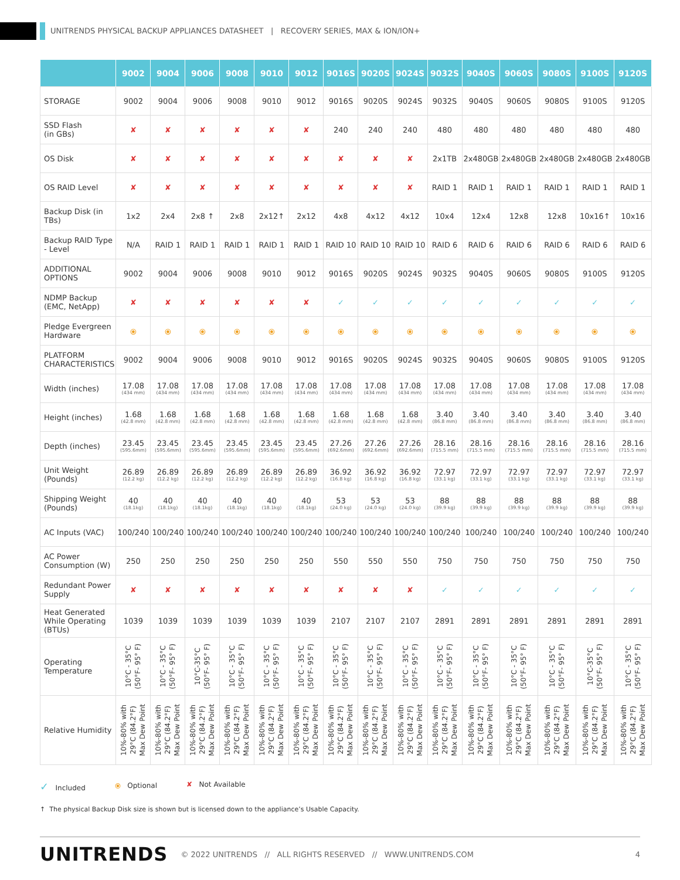UNITRENDS PHYSICAL BACKUP APPLIANCES DATASHEET | RECOVERY SERIES, MAX & ION/ION+
| | 9002 | 9004 | 9006 | 9008 | 9010 | 9012 | 9016S | 9020S | 9024S | 9032S | 9040S | 9060S | 9080S | 9100S | 9120S |
| --- | --- | --- | --- | --- | --- | --- | --- | --- | --- | --- | --- | --- | --- | --- | --- |
| STORAGE | 9002 | 9004 | 9006 | 9008 | 9010 | 9012 | 9016S | 9020S | 9024S | 9032S | 9040S | 9060S | 9080S | 9100S | 9120S |
| SSD Flash (in GBs) | ✘ | ✘ | ✘ | ✘ | ✘ | ✘ | 240 | 240 | 240 | 480 | 480 | 480 | 480 | 480 | 480 |
| OS Disk | ✘ | ✘ | ✘ | ✘ | ✘ | ✘ | ✘ | ✘ | ✘ | 2x1TB | 2x480GB | 2x480GB | 2x480GB | 2x480GB | 2x480GB |
| OS RAID Level | ✘ | ✘ | ✘ | ✘ | ✘ | ✘ | ✘ | ✘ | ✘ | RAID 1 | RAID 1 | RAID 1 | RAID 1 | RAID 1 | RAID 1 |
| Backup Disk (in TBs) | 1x2 | 2x4 | 2x8 ↑ | 2x8 | 2x12↑ | 2x12 | 4x8 | 4x12 | 4x12 | 10x4 | 12x4 | 12x8 | 12x8 | 10x16↑ | 10x16 |
| Backup RAID Type - Level | N/A | RAID 1 | RAID 1 | RAID 1 | RAID 1 | RAID 1 | RAID 10 | RAID 10 | RAID 10 | RAID 6 | RAID 6 | RAID 6 | RAID 6 | RAID 6 | RAID 6 |
| ADDITIONAL OPTIONS | 9002 | 9004 | 9006 | 9008 | 9010 | 9012 | 9016S | 9020S | 9024S | 9032S | 9040S | 9060S | 9080S | 9100S | 9120S |
| NDMP Backup (EMC, NetApp) | ✘ | ✘ | ✘ | ✘ | ✘ | ✘ | ✓ | ✓ | ✓ | ✓ | ✓ | ✓ | ✓ | ✓ | ✓ |
| Pledge Evergreen Hardware | ⦿ | ⦿ | ⦿ | ⦿ | ⦿ | ⦿ | ⦿ | ⦿ | ⦿ | ⦿ | ⦿ | ⦿ | ⦿ | ⦿ | ⦿ |
| PLATFORM CHARACTERISTICS | 9002 | 9004 | 9006 | 9008 | 9010 | 9012 | 9016S | 9020S | 9024S | 9032S | 9040S | 9060S | 9080S | 9100S | 9120S |
| Width (inches) | 17.08 (434 mm) | 17.08 (434 mm) | 17.08 (434 mm) | 17.08 (434 mm) | 17.08 (434 mm) | 17.08 (434 mm) | 17.08 (434 mm) | 17.08 (434 mm) | 17.08 (434 mm) | 17.08 (434 mm) | 17.08 (434 mm) | 17.08 (434 mm) | 17.08 (434 mm) | 17.08 (434 mm) | 17.08 (434 mm) |
| Height (inches) | 1.68 (42.8 mm) | 1.68 (42.8 mm) | 1.68 (42.8 mm) | 1.68 (42.8 mm) | 1.68 (42.8 mm) | 1.68 (42.8 mm) | 1.68 (42.8 mm) | 1.68 (42.8 mm) | 1.68 (42.8 mm) | 3.40 (86.8 mm) | 3.40 (86.8 mm) | 3.40 (86.8 mm) | 3.40 (86.8 mm) | 3.40 (86.8 mm) | 3.40 (86.8 mm) |
| Depth (inches) | 23.45 (595.6mm) | 23.45 (595.6mm) | 23.45 (595.6mm) | 23.45 (595.6mm) | 23.45 (595.6mm) | 23.45 (595.6mm) | 27.26 (692.6mm) | 27.26 (692.6mm) | 27.26 (692.6mm) | 28.16 (715.5 mm) | 28.16 (715.5 mm) | 28.16 (715.5 mm) | 28.16 (715.5 mm) | 28.16 (715.5 mm) | 28.16 (715.5 mm) |
| Unit Weight (Pounds) | 26.89 (12.2 kg) | 26.89 (12.2 kg) | 26.89 (12.2 kg) | 26.89 (12.2 kg) | 26.89 (12.2 kg) | 26.89 (12.2 kg) | 36.92 (16.8 kg) | 36.92 (16.8 kg) | 36.92 (16.8 kg) | 72.97 (33.1 kg) | 72.97 (33.1 kg) | 72.97 (33.1 kg) | 72.97 (33.1 kg) | 72.97 (33.1 kg) | 72.97 (33.1 kg) |
| Shipping Weight (Pounds) | 40 (18.1kg) | 40 (18.1kg) | 40 (18.1kg) | 40 (18.1kg) | 40 (18.1kg) | 40 (18.1kg) | 53 (24.0 kg) | 53 (24.0 kg) | 53 (24.0 kg) | 88 (39.9 kg) | 88 (39.9 kg) | 88 (39.9 kg) | 88 (39.9 kg) | 88 (39.9 kg) | 88 (39.9 kg) |
| AC Inputs (VAC) | 100/240 | 100/240 | 100/240 | 100/240 | 100/240 | 100/240 | 100/240 | 100/240 | 100/240 | 100/240 | 100/240 | 100/240 | 100/240 | 100/240 | 100/240 |
| AC Power Consumption (W) | 250 | 250 | 250 | 250 | 250 | 250 | 550 | 550 | 550 | 750 | 750 | 750 | 750 | 750 | 750 |
| Redundant Power Supply | ✘ | ✘ | ✘ | ✘ | ✘ | ✘ | ✘ | ✘ | ✘ | ✓ | ✓ | ✓ | ✓ | ✓ | ✓ |
| Heat Generated While Operating (BTUs) | 1039 | 1039 | 1039 | 1039 | 1039 | 1039 | 2107 | 2107 | 2107 | 2891 | 2891 | 2891 | 2891 | 2891 | 2891 |
| Operating Temperature | 10°C - 35°C (50°F- 95° F) | 10°C - 35°C (50°F- 95° F) | 10°C-35°C (50°F- 95° F) | 10°C - 35°C (50°F- 95° F) | 10°C - 35°C (50°F- 95° F) | 10°C - 35°C (50°F- 95° F) | 10°C - 35°C (50°F- 95° F) | 10°C - 35°C (50°F- 95° F) | 10°C - 35°C (50°F- 95° F) | 10°C - 35°C (50°F- 95° F) | 10°C - 35°C (50°F- 95° F) | 10°C - 35°C (50°F- 95° F) | 10°C - 35°C (50°F- 95° F) | 10°C-35°C (50°F- 95° F) | 10°C - 35°C (50°F- 95° F) |
| Relative Humidity | 10%-80% with 29°C (84.2°F) Max Dew Point | 10%-80% with 29°C (84.2°F) Max Dew Point | 10%-80% with 29°C (84.2°F) Max Dew Point | 10%-80% with 29°C (84.2°F) Max Dew Point | 10%-80% with 29°C (84.2°F) Max Dew Point | 10%-80% with 29°C (84.2°F) Max Dew Point | 10%-80% with 29°C (84.2°F) Max Dew Point | 10%-80% with 29°C (84.2°F) Max Dew Point | 10%-80% with 29°C (84.2°F) Max Dew Point | 10%-80% with 29°C (84.2°F) Max Dew Point | 10%-80% with 29°C (84.2°F) Max Dew Point | 10%-80% with 29°C (84.2°F) Max Dew Point | 10%-80% with 29°C (84.2°F) Max Dew Point | 10%-80% with 29°C (84.2°F) Max Dew Point | 10%-80% with 29°C (84.2°F) Max Dew Point |
✓ Included ⦿ Optional ✘ Not Available
↑ The physical Backup Disk size is shown but is licensed down to the appliance’s Usable Capacity.
UNITRENDS © 2022 UNITRENDS // ALL RIGHTS RESERVED // WWW.UNITRENDS.COM 4